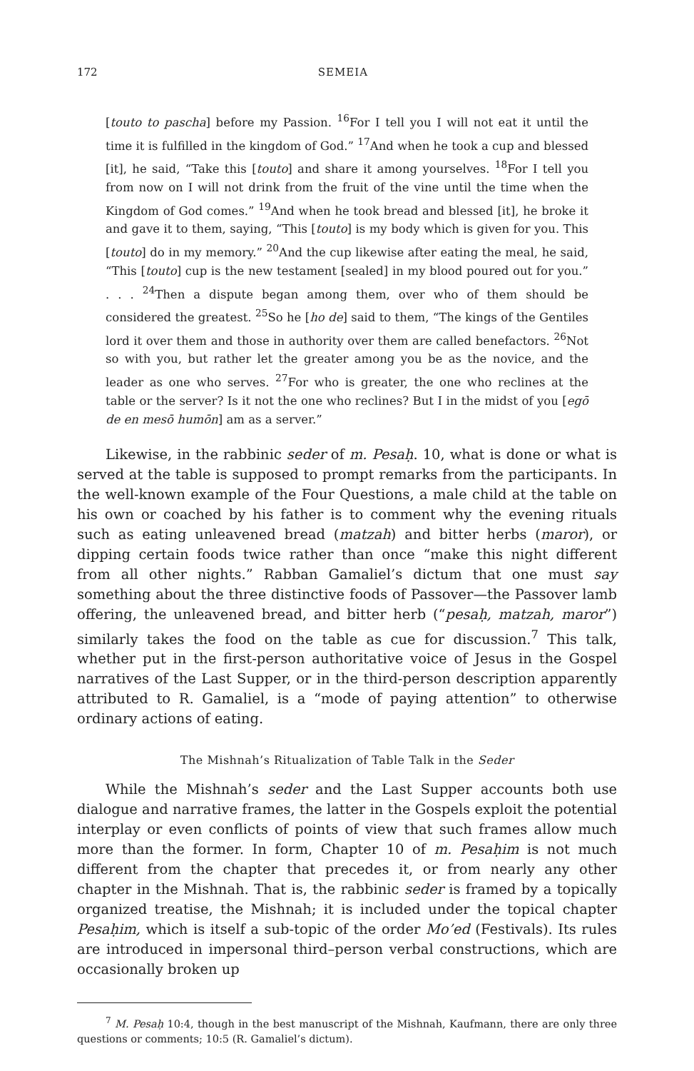172 SEMEIA
[touto to pascha] before my Passion. <sup>16</sup>For I tell you I will not eat it until the time it is fulfilled in the kingdom of God.” <sup>17</sup>And when he took a cup and blessed [it], he said, “Take this [touto] and share it among yourselves. <sup>18</sup>For I tell you from now on I will not drink from the fruit of the vine until the time when the Kingdom of God comes.” <sup>19</sup>And when he took bread and blessed [it], he broke it and gave it to them, saying, “This [touto] is my body which is given for you. This [touto] do in my memory.” <sup>20</sup>And the cup likewise after eating the meal, he said, “This [touto] cup is the new testament [sealed] in my blood poured out for you.” . . . <sup>24</sup>Then a dispute began among them, over who of them should be considered the greatest. <sup>25</sup>So he [ho de] said to them, “The kings of the Gentiles lord it over them and those in authority over them are called benefactors. <sup>26</sup>Not so with you, but rather let the greater among you be as the novice, and the leader as one who serves. <sup>27</sup>For who is greater, the one who reclines at the table or the server? Is it not the one who reclines? But I in the midst of you [egō de en mesō humōn] am as a server.”
Likewise, in the rabbinic seder of m. Pesaḥ. 10, what is done or what is served at the table is supposed to prompt remarks from the participants. In the well-known example of the Four Questions, a male child at the table on his own or coached by his father is to comment why the evening rituals such as eating unleavened bread (matzah) and bitter herbs (maror), or dipping certain foods twice rather than once “make this night different from all other nights.” Rabban Gamaliel’s dictum that one must say something about the three distinctive foods of Passover—the Passover lamb offering, the unleavened bread, and bitter herb (“pesaḥ, matzah, maror”) similarly takes the food on the table as cue for discussion.<sup>7</sup> This talk, whether put in the first-person authoritative voice of Jesus in the Gospel narratives of the Last Supper, or in the third-person description apparently attributed to R. Gamaliel, is a “mode of paying attention” to otherwise ordinary actions of eating.
The Mishnah’s Ritualization of Table Talk in the Seder
While the Mishnah’s seder and the Last Supper accounts both use dialogue and narrative frames, the latter in the Gospels exploit the potential interplay or even conflicts of points of view that such frames allow much more than the former. In form, Chapter 10 of m. Pesaḥim is not much different from the chapter that precedes it, or from nearly any other chapter in the Mishnah. That is, the rabbinic seder is framed by a topically organized treatise, the Mishnah; it is included under the topical chapter Pesaḥim, which is itself a sub-topic of the order Mo’ed (Festivals). Its rules are introduced in impersonal third–person verbal constructions, which are occasionally broken up
<sup>7</sup> M. Pesaḥ 10:4, though in the best manuscript of the Mishnah, Kaufmann, there are only three questions or comments; 10:5 (R. Gamaliel’s dictum).